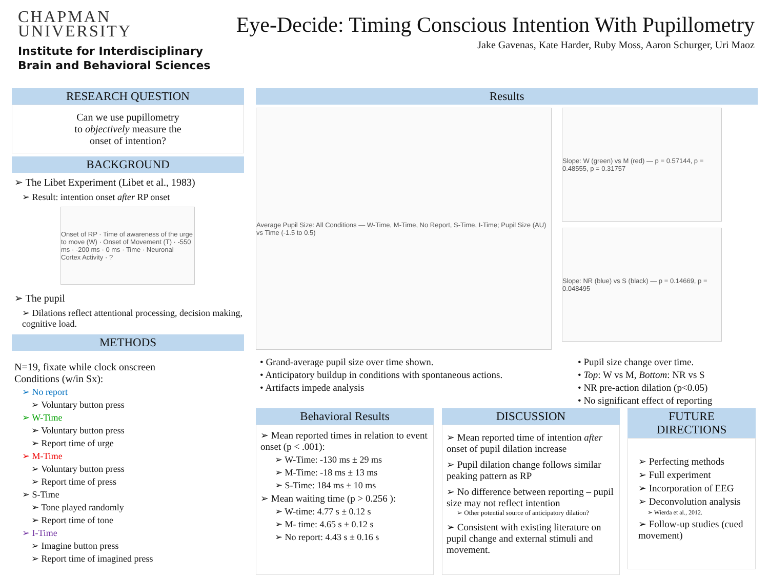CHAPMAN
UNIVERSITY
Institute for Interdisciplinary
Brain and Behavioral Sciences
Eye-Decide: Timing Conscious Intention With Pupillometry
Jake Gavenas, Kate Harder, Ruby Moss, Aaron Schurger, Uri Maoz
RESEARCH QUESTION
Can we use pupillometry
to objectively measure the
onset of intention?
BACKGROUND
➢ The Libet Experiment (Libet et al., 1983)
➢ Result: intention onset after RP onset
Onset of RP · Time of awareness of the urge to move (W) · Onset of Movement (T) · -550 ms · -200 ms · 0 ms · Time · Neuronal Cortex Activity · ?
➢ The pupil
➢ Dilations reflect attentional processing, decision making, cognitive load.
METHODS
N=19, fixate while clock onscreen
Conditions (w/in Sx):
➢ No report
➢ Voluntary button press
➢ W-Time
➢ Voluntary button press
➢ Report time of urge
➢ M-Time
➢ Voluntary button press
➢ Report time of press
➢ S-Time
➢ Tone played randomly
➢ Report time of tone
➢ I-Time
➢ Imagine button press
➢ Report time of imagined press
Results
Average Pupil Size: All Conditions — W-Time, M-Time, No Report, S-Time, I-Time; Pupil Size (AU) vs Time (-1.5 to 0.5)
Slope: W (green) vs M (red) — p = 0.57144, p = 0.48555, p = 0.31757
Slope: NR (blue) vs S (black) — p = 0.14669, p = 0.048495
• Grand-average pupil size over time shown.
• Anticipatory buildup in conditions with spontaneous actions.
• Artifacts impede analysis
• Pupil size change over time.
• Top: W vs M, Bottom: NR vs S
• NR pre-action dilation (p<0.05)
• No significant effect of reporting
Behavioral Results
➢ Mean reported times in relation to event onset (p < .001):
➢ W-Time: -130 ms ± 29 ms
➢ M-Time: -18 ms ± 13 ms
➢ S-Time: 184 ms ± 10 ms
➢ Mean waiting time (p > 0.256 ):
➢ W-time: 4.77 s ± 0.12 s
➢ M- time: 4.65 s ± 0.12 s
➢ No report: 4.43 s ± 0.16 s
DISCUSSION
➢ Mean reported time of intention after onset of pupil dilation increase
➢ Pupil dilation change follows similar peaking pattern as RP
➢ No difference between reporting – pupil size may not reflect intention
➢ Other potential source of anticipatory dilation?
➢ Consistent with existing literature on pupil change and external stimuli and movement.
FUTURE
DIRECTIONS
➢ Perfecting methods
➢ Full experiment
➢ Incorporation of EEG
➢ Deconvolution analysis
➢ Wierda et al., 2012.
➢ Follow-up studies (cued movement)